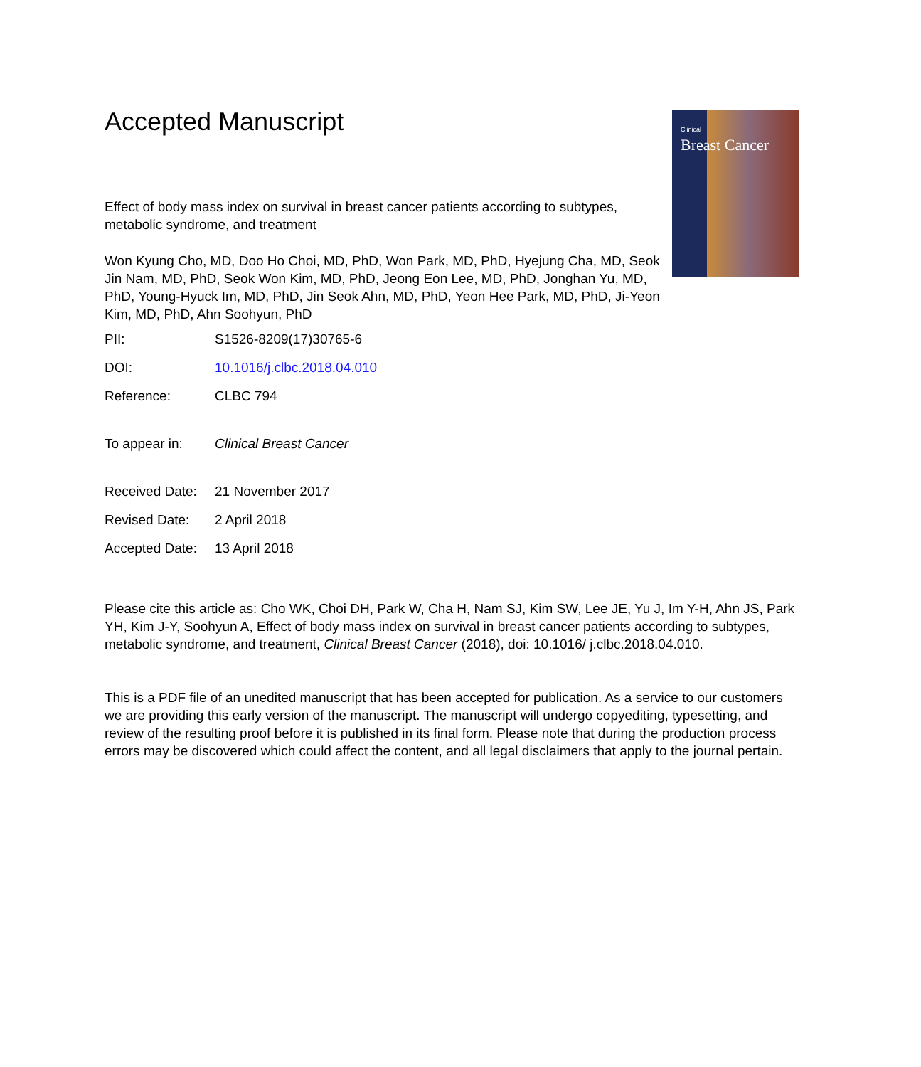Clinical
Breast Cancer
Accepted Manuscript
Effect of body mass index on survival in breast cancer patients according to subtypes, metabolic syndrome, and treatment
Won Kyung Cho, MD, Doo Ho Choi, MD, PhD, Won Park, MD, PhD, Hyejung Cha, MD, Seok Jin Nam, MD, PhD, Seok Won Kim, MD, PhD, Jeong Eon Lee, MD, PhD, Jonghan Yu, MD, PhD, Young-Hyuck Im, MD, PhD, Jin Seok Ahn, MD, PhD, Yeon Hee Park, MD, PhD, Ji-Yeon Kim, MD, PhD, Ahn Soohyun, PhD
PII: S1526-8209(17)30765-6
DOI: 10.1016/j.clbc.2018.04.010
Reference: CLBC 794
To appear in: Clinical Breast Cancer
Received Date: 21 November 2017
Revised Date: 2 April 2018
Accepted Date: 13 April 2018
Please cite this article as: Cho WK, Choi DH, Park W, Cha H, Nam SJ, Kim SW, Lee JE, Yu J, Im Y-H, Ahn JS, Park YH, Kim J-Y, Soohyun A, Effect of body mass index on survival in breast cancer patients according to subtypes, metabolic syndrome, and treatment, Clinical Breast Cancer (2018), doi: 10.1016/ j.clbc.2018.04.010.
This is a PDF file of an unedited manuscript that has been accepted for publication. As a service to our customers we are providing this early version of the manuscript. The manuscript will undergo copyediting, typesetting, and review of the resulting proof before it is published in its final form. Please note that during the production process errors may be discovered which could affect the content, and all legal disclaimers that apply to the journal pertain.